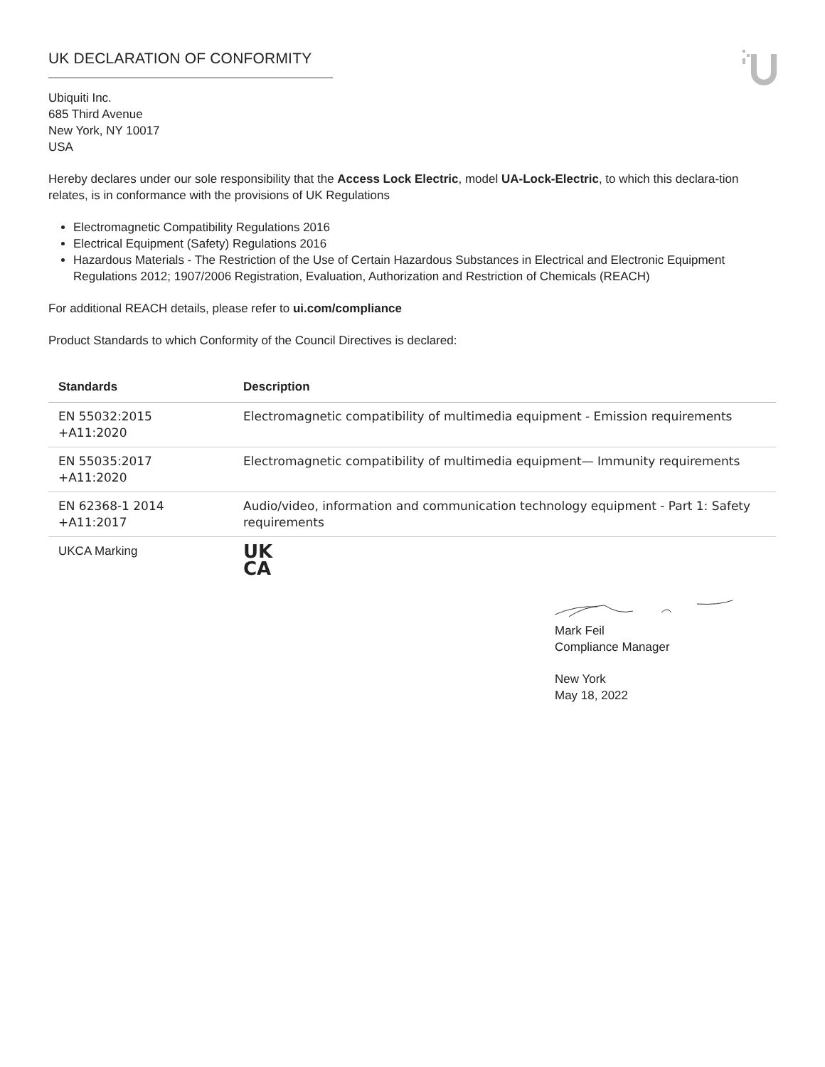UK DECLARATION OF CONFORMITY
Ubiquiti Inc.
685 Third Avenue
New York, NY 10017
USA
Hereby declares under our sole responsibility that the Access Lock Electric, model UA-Lock-Electric, to which this declara-tion relates, is in conformance with the provisions of UK Regulations
Electromagnetic Compatibility Regulations 2016
Electrical Equipment (Safety) Regulations 2016
Hazardous Materials - The Restriction of the Use of Certain Hazardous Substances in Electrical and Electronic Equipment Regulations 2012; 1907/2006 Registration, Evaluation, Authorization and Restriction of Chemicals (REACH)
For additional REACH details, please refer to ui.com/compliance
Product Standards to which Conformity of the Council Directives is declared:
| Standards | Description |
| --- | --- |
| EN 55032:2015 +A11:2020 | Electromagnetic compatibility of multimedia equipment - Emission requirements |
| EN 55035:2017 +A11:2020 | Electromagnetic compatibility of multimedia equipment— Immunity requirements |
| EN 62368-1 2014 +A11:2017 | Audio/video, information and communication technology equipment - Part 1: Safety requirements |
| UKCA Marking | UK CA |
Mark Feil
Compliance Manager
New York
May 18, 2022